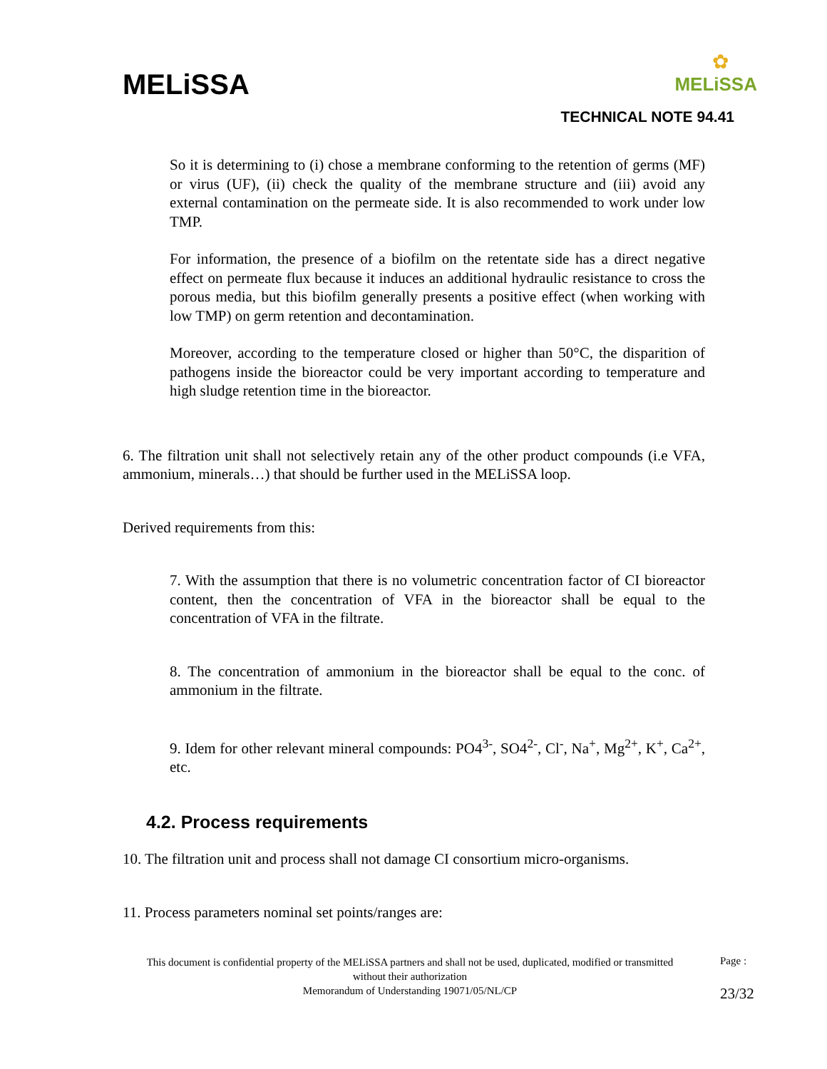MELiSSA
✿
MELiSSA
TECHNICAL NOTE 94.41
So it is determining to (i) chose a membrane conforming to the retention of germs (MF) or virus (UF), (ii) check the quality of the membrane structure and (iii) avoid any external contamination on the permeate side. It is also recommended to work under low TMP.
For information, the presence of a biofilm on the retentate side has a direct negative effect on permeate flux because it induces an additional hydraulic resistance to cross the porous media, but this biofilm generally presents a positive effect (when working with low TMP) on germ retention and decontamination.
Moreover, according to the temperature closed or higher than 50°C, the disparition of pathogens inside the bioreactor could be very important according to temperature and high sludge retention time in the bioreactor.
6. The filtration unit shall not selectively retain any of the other product compounds (i.e VFA, ammonium, minerals…) that should be further used in the MELiSSA loop.
Derived requirements from this:
7. With the assumption that there is no volumetric concentration factor of CI bioreactor content, then the concentration of VFA in the bioreactor shall be equal to the concentration of VFA in the filtrate.
8. The concentration of ammonium in the bioreactor shall be equal to the conc. of ammonium in the filtrate.
9. Idem for other relevant mineral compounds: PO4<sup>3-</sup>, SO4<sup>2-</sup>, Cl<sup>-</sup>, Na<sup>+</sup>, Mg<sup>2+</sup>, K<sup>+</sup>, Ca<sup>2+</sup>, etc.
4.2. Process requirements
10. The filtration unit and process shall not damage CI consortium micro-organisms.
11. Process parameters nominal set points/ranges are:
This document is confidential property of the MELiSSA partners and shall not be used, duplicated, modified or transmitted without their authorization
Memorandum of Understanding 19071/05/NL/CP
Page :
23/32